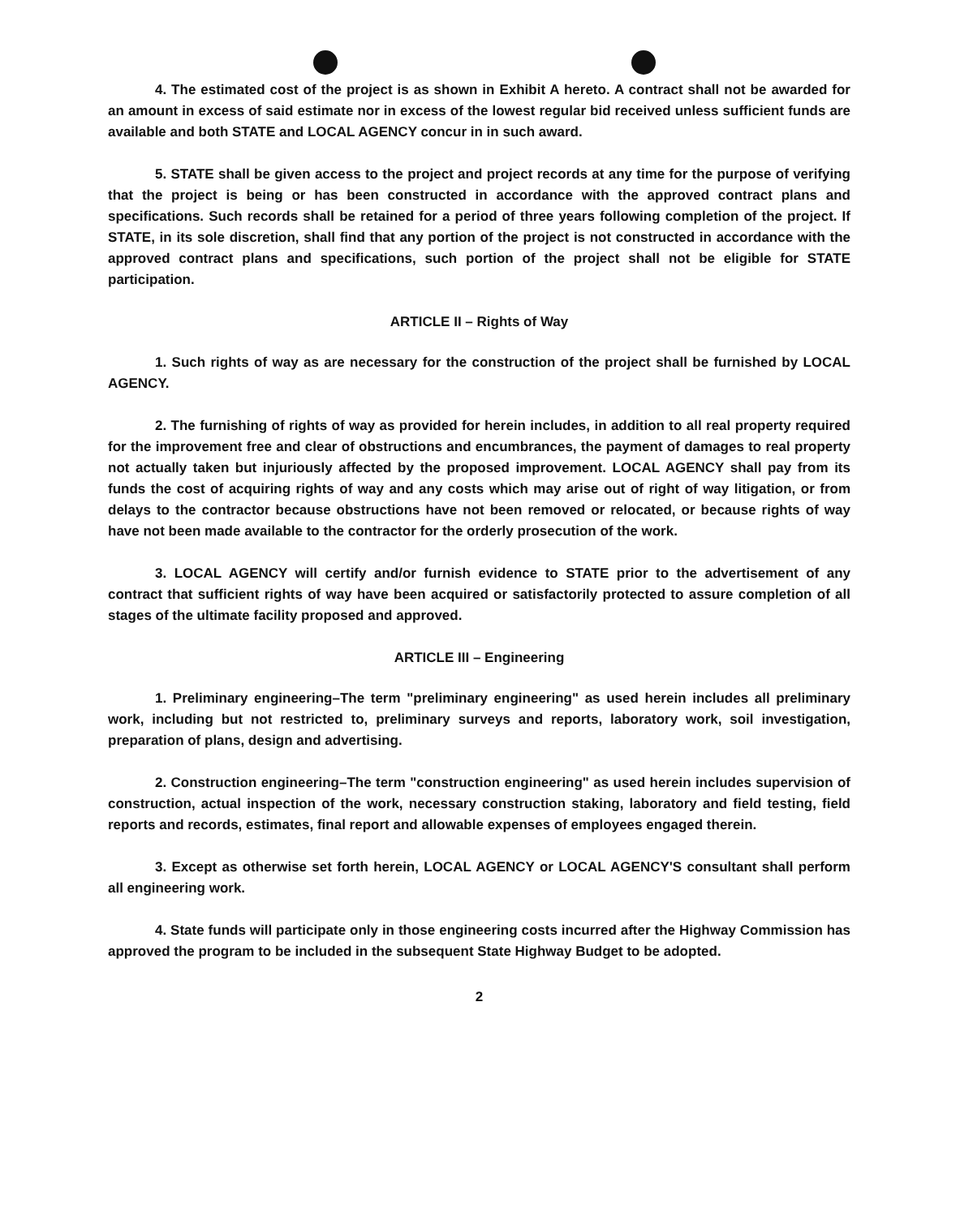4. The estimated cost of the project is as shown in Exhibit A hereto. A contract shall not be awarded for an amount in excess of said estimate nor in excess of the lowest regular bid received unless sufficient funds are available and both STATE and LOCAL AGENCY concur in in such award.
5. STATE shall be given access to the project and project records at any time for the purpose of verifying that the project is being or has been constructed in accordance with the approved contract plans and specifications. Such records shall be retained for a period of three years following completion of the project. If STATE, in its sole discretion, shall find that any portion of the project is not constructed in accordance with the approved contract plans and specifications, such portion of the project shall not be eligible for STATE participation.
ARTICLE II – Rights of Way
1. Such rights of way as are necessary for the construction of the project shall be furnished by LOCAL AGENCY.
2. The furnishing of rights of way as provided for herein includes, in addition to all real property required for the improvement free and clear of obstructions and encumbrances, the payment of damages to real property not actually taken but injuriously affected by the proposed improvement. LOCAL AGENCY shall pay from its funds the cost of acquiring rights of way and any costs which may arise out of right of way litigation, or from delays to the contractor because obstructions have not been removed or relocated, or because rights of way have not been made available to the contractor for the orderly prosecution of the work.
3. LOCAL AGENCY will certify and/or furnish evidence to STATE prior to the advertisement of any contract that sufficient rights of way have been acquired or satisfactorily protected to assure completion of all stages of the ultimate facility proposed and approved.
ARTICLE III – Engineering
1. Preliminary engineering–The term "preliminary engineering" as used herein includes all preliminary work, including but not restricted to, preliminary surveys and reports, laboratory work, soil investigation, preparation of plans, design and advertising.
2. Construction engineering–The term "construction engineering" as used herein includes supervision of construction, actual inspection of the work, necessary construction staking, laboratory and field testing, field reports and records, estimates, final report and allowable expenses of employees engaged therein.
3. Except as otherwise set forth herein, LOCAL AGENCY or LOCAL AGENCY'S consultant shall perform all engineering work.
4. State funds will participate only in those engineering costs incurred after the Highway Commission has approved the program to be included in the subsequent State Highway Budget to be adopted.
2